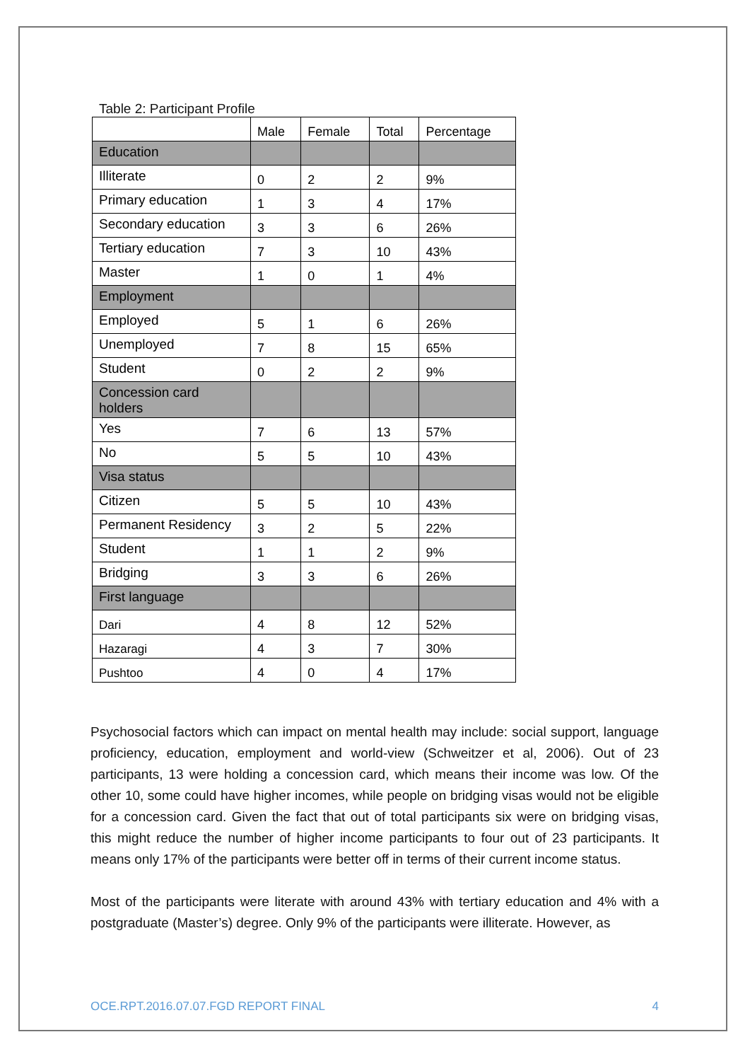Table 2: Participant Profile
| | Male | Female | Total | Percentage |
| Education | | | | |
| Illiterate | 0 | 2 | 2 | 9% |
| Primary education | 1 | 3 | 4 | 17% |
| Secondary education | 3 | 3 | 6 | 26% |
| Tertiary education | 7 | 3 | 10 | 43% |
| Master | 1 | 0 | 1 | 4% |
| Employment | | | | |
| Employed | 5 | 1 | 6 | 26% |
| Unemployed | 7 | 8 | 15 | 65% |
| Student | 0 | 2 | 2 | 9% |
| Concession card holders | | | | |
| Yes | 7 | 6 | 13 | 57% |
| No | 5 | 5 | 10 | 43% |
| Visa status | | | | |
| Citizen | 5 | 5 | 10 | 43% |
| Permanent Residency | 3 | 2 | 5 | 22% |
| Student | 1 | 1 | 2 | 9% |
| Bridging | 3 | 3 | 6 | 26% |
| First language | | | | |
| Dari | 4 | 8 | 12 | 52% |
| Hazaragi | 4 | 3 | 7 | 30% |
| Pushtoo | 4 | 0 | 4 | 17% |
Psychosocial factors which can impact on mental health may include: social support, language proficiency, education, employment and world-view (Schweitzer et al, 2006). Out of 23 participants, 13 were holding a concession card, which means their income was low. Of the other 10, some could have higher incomes, while people on bridging visas would not be eligible for a concession card. Given the fact that out of total participants six were on bridging visas, this might reduce the number of higher income participants to four out of 23 participants. It means only 17% of the participants were better off in terms of their current income status.
Most of the participants were literate with around 43% with tertiary education and 4% with a postgraduate (Master’s) degree. Only 9% of the participants were illiterate. However, as
OCE.RPT.2016.07.07.FGD REPORT FINAL 4